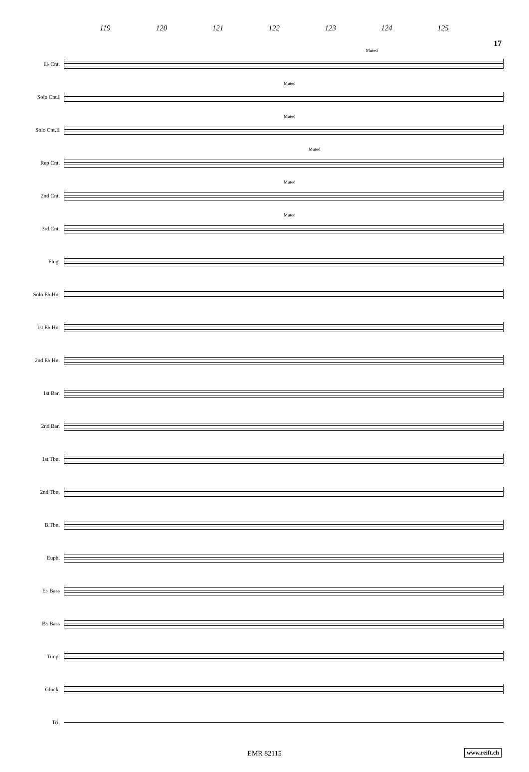17
119 120 121 122 123 124 125
E♭ Cnt.
Muted
Solo Cnt.I
Muted
Solo Cnt.II
Muted
Rep Cnt.
Muted
2nd Cnt.
Muted
3rd Cnt.
Muted
Flug.
Solo E♭ Hn.
1st E♭ Hn.
2nd E♭ Hn.
1st Bar.
2nd Bar.
1st Tbn.
2nd Tbn.
B.Tbn.
Euph.
E♭ Bass
B♭ Bass
Timp.
Glock.
Tri.
EMR 82115 www.reift.ch